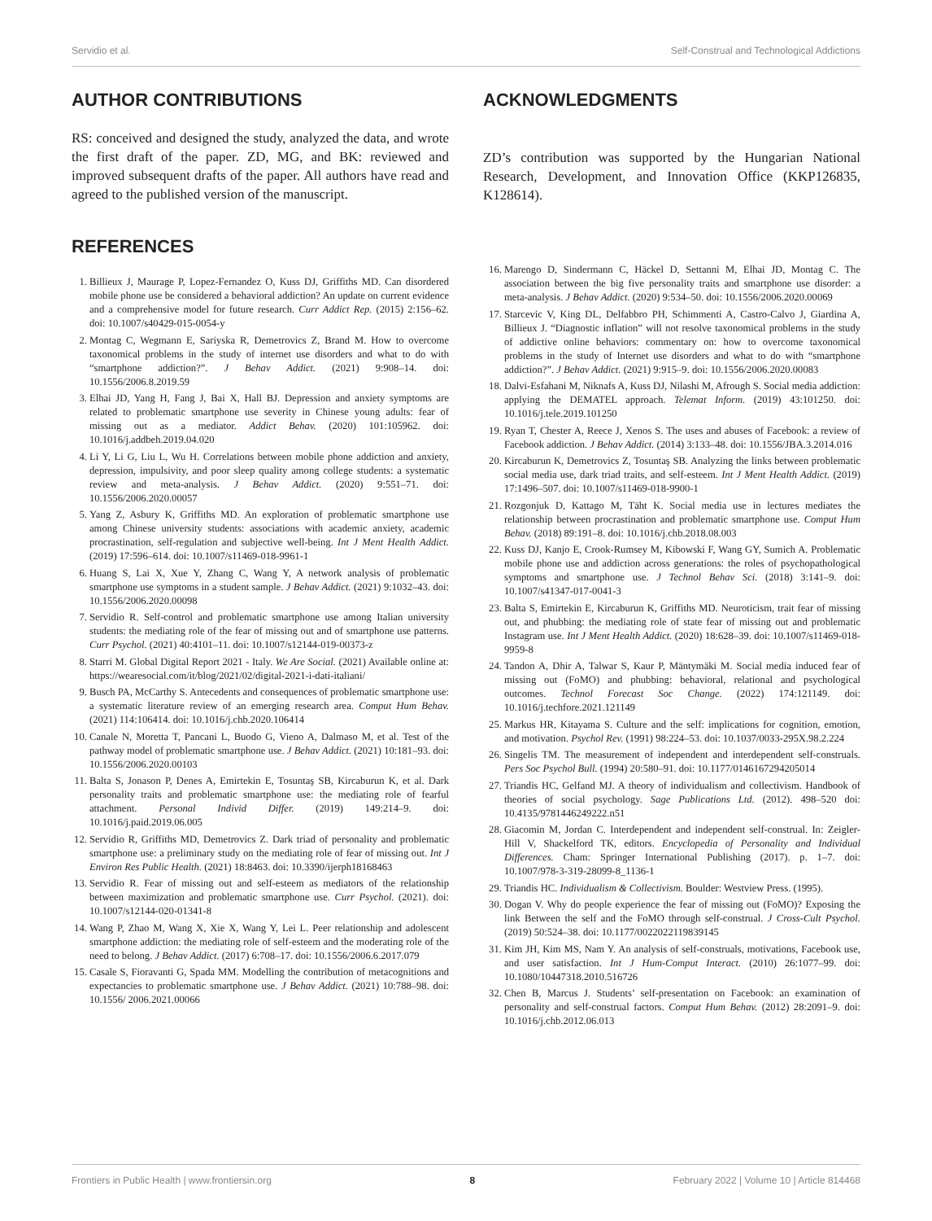Servidio et al. Self-Construal and Technological Addictions
AUTHOR CONTRIBUTIONS
RS: conceived and designed the study, analyzed the data, and wrote the first draft of the paper. ZD, MG, and BK: reviewed and improved subsequent drafts of the paper. All authors have read and agreed to the published version of the manuscript.
REFERENCES
1. Billieux J, Maurage P, Lopez-Fernandez O, Kuss DJ, Griffiths MD. Can disordered mobile phone use be considered a behavioral addiction? An update on current evidence and a comprehensive model for future research. Curr Addict Rep. (2015) 2:156–62. doi: 10.1007/s40429-015-0054-y
2. Montag C, Wegmann E, Sariyska R, Demetrovics Z, Brand M. How to overcome taxonomical problems in the study of internet use disorders and what to do with “smartphone addiction?”. J Behav Addict. (2021) 9:908–14. doi: 10.1556/2006.8.2019.59
3. Elhai JD, Yang H, Fang J, Bai X, Hall BJ. Depression and anxiety symptoms are related to problematic smartphone use severity in Chinese young adults: fear of missing out as a mediator. Addict Behav. (2020) 101:105962. doi: 10.1016/j.addbeh.2019.04.020
4. Li Y, Li G, Liu L, Wu H. Correlations between mobile phone addiction and anxiety, depression, impulsivity, and poor sleep quality among college students: a systematic review and meta-analysis. J Behav Addict. (2020) 9:551–71. doi: 10.1556/2006.2020.00057
5. Yang Z, Asbury K, Griffiths MD. An exploration of problematic smartphone use among Chinese university students: associations with academic anxiety, academic procrastination, self-regulation and subjective well-being. Int J Ment Health Addict. (2019) 17:596–614. doi: 10.1007/s11469-018-9961-1
6. Huang S, Lai X, Xue Y, Zhang C, Wang Y, A network analysis of problematic smartphone use symptoms in a student sample. J Behav Addict. (2021) 9:1032–43. doi: 10.1556/2006.2020.00098
7. Servidio R. Self-control and problematic smartphone use among Italian university students: the mediating role of the fear of missing out and of smartphone use patterns. Curr Psychol. (2021) 40:4101–11. doi: 10.1007/s12144-019-00373-z
8. Starri M. Global Digital Report 2021 - Italy. We Are Social. (2021) Available online at: https://wearesocial.com/it/blog/2021/02/digital-2021-i-dati-italiani/
9. Busch PA, McCarthy S. Antecedents and consequences of problematic smartphone use: a systematic literature review of an emerging research area. Comput Hum Behav. (2021) 114:106414. doi: 10.1016/j.chb.2020.106414
10. Canale N, Moretta T, Pancani L, Buodo G, Vieno A, Dalmaso M, et al. Test of the pathway model of problematic smartphone use. J Behav Addict. (2021) 10:181–93. doi: 10.1556/2006.2020.00103
11. Balta S, Jonason P, Denes A, Emirtekin E, Tosuntaş SB, Kircaburun K, et al. Dark personality traits and problematic smartphone use: the mediating role of fearful attachment. Personal Individ Differ. (2019) 149:214–9. doi: 10.1016/j.paid.2019.06.005
12. Servidio R, Griffiths MD, Demetrovics Z. Dark triad of personality and problematic smartphone use: a preliminary study on the mediating role of fear of missing out. Int J Environ Res Public Health. (2021) 18:8463. doi: 10.3390/ijerph18168463
13. Servidio R. Fear of missing out and self-esteem as mediators of the relationship between maximization and problematic smartphone use. Curr Psychol. (2021). doi: 10.1007/s12144-020-01341-8
14. Wang P, Zhao M, Wang X, Xie X, Wang Y, Lei L. Peer relationship and adolescent smartphone addiction: the mediating role of self-esteem and the moderating role of the need to belong. J Behav Addict. (2017) 6:708–17. doi: 10.1556/2006.6.2017.079
15. Casale S, Fioravanti G, Spada MM. Modelling the contribution of metacognitions and expectancies to problematic smartphone use. J Behav Addict. (2021) 10:788–98. doi: 10.1556/ 2006.2021.00066
ACKNOWLEDGMENTS
ZD’s contribution was supported by the Hungarian National Research, Development, and Innovation Office (KKP126835, K128614).
16. Marengo D, Sindermann C, Häckel D, Settanni M, Elhai JD, Montag C. The association between the big five personality traits and smartphone use disorder: a meta-analysis. J Behav Addict. (2020) 9:534–50. doi: 10.1556/2006.2020.00069
17. Starcevic V, King DL, Delfabbro PH, Schimmenti A, Castro-Calvo J, Giardina A, Billieux J. “Diagnostic inflation” will not resolve taxonomical problems in the study of addictive online behaviors: commentary on: how to overcome taxonomical problems in the study of Internet use disorders and what to do with “smartphone addiction?”. J Behav Addict. (2021) 9:915–9. doi: 10.1556/2006.2020.00083
18. Dalvi-Esfahani M, Niknafs A, Kuss DJ, Nilashi M, Afrough S. Social media addiction: applying the DEMATEL approach. Telemat Inform. (2019) 43:101250. doi: 10.1016/j.tele.2019.101250
19. Ryan T, Chester A, Reece J, Xenos S. The uses and abuses of Facebook: a review of Facebook addiction. J Behav Addict. (2014) 3:133–48. doi: 10.1556/JBA.3.2014.016
20. Kircaburun K, Demetrovics Z, Tosuntaş SB. Analyzing the links between problematic social media use, dark triad traits, and self-esteem. Int J Ment Health Addict. (2019) 17:1496–507. doi: 10.1007/s11469-018-9900-1
21. Rozgonjuk D, Kattago M, Täht K. Social media use in lectures mediates the relationship between procrastination and problematic smartphone use. Comput Hum Behav. (2018) 89:191–8. doi: 10.1016/j.chb.2018.08.003
22. Kuss DJ, Kanjo E, Crook-Rumsey M, Kibowski F, Wang GY, Sumich A. Problematic mobile phone use and addiction across generations: the roles of psychopathological symptoms and smartphone use. J Technol Behav Sci. (2018) 3:141–9. doi: 10.1007/s41347-017-0041-3
23. Balta S, Emirtekin E, Kircaburun K, Griffiths MD. Neuroticism, trait fear of missing out, and phubbing: the mediating role of state fear of missing out and problematic Instagram use. Int J Ment Health Addict. (2020) 18:628–39. doi: 10.1007/s11469-018-9959-8
24. Tandon A, Dhir A, Talwar S, Kaur P, Mäntymäki M. Social media induced fear of missing out (FoMO) and phubbing: behavioral, relational and psychological outcomes. Technol Forecast Soc Change. (2022) 174:121149. doi: 10.1016/j.techfore.2021.121149
25. Markus HR, Kitayama S. Culture and the self: implications for cognition, emotion, and motivation. Psychol Rev. (1991) 98:224–53. doi: 10.1037/0033-295X.98.2.224
26. Singelis TM. The measurement of independent and interdependent self-construals. Pers Soc Psychol Bull. (1994) 20:580–91. doi: 10.1177/0146167294205014
27. Triandis HC, Gelfand MJ. A theory of individualism and collectivism. Handbook of theories of social psychology. Sage Publications Ltd. (2012). 498–520 doi: 10.4135/9781446249222.n51
28. Giacomin M, Jordan C. Interdependent and independent self-construal. In: Zeigler-Hill V, Shackelford TK, editors. Encyclopedia of Personality and Individual Differences. Cham: Springer International Publishing (2017). p. 1–7. doi: 10.1007/978-3-319-28099-8_1136-1
29. Triandis HC. Individualism & Collectivism. Boulder: Westview Press. (1995).
30. Dogan V. Why do people experience the fear of missing out (FoMO)? Exposing the link Between the self and the FoMO through self-construal. J Cross-Cult Psychol. (2019) 50:524–38. doi: 10.1177/0022022119839145
31. Kim JH, Kim MS, Nam Y. An analysis of self-construals, motivations, Facebook use, and user satisfaction. Int J Hum-Comput Interact. (2010) 26:1077–99. doi: 10.1080/10447318.2010.516726
32. Chen B, Marcus J. Students’ self-presentation on Facebook: an examination of personality and self-construal factors. Comput Hum Behav. (2012) 28:2091–9. doi: 10.1016/j.chb.2012.06.013
Frontiers in Public Health | www.frontiersin.org 8 February 2022 | Volume 10 | Article 814468